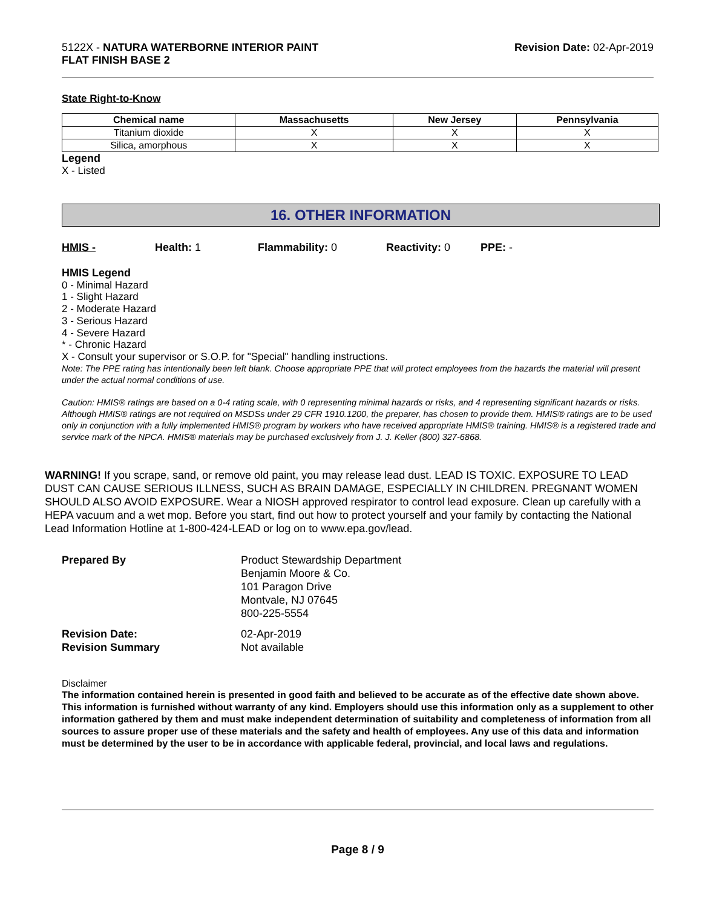5122X - NATURA WATERBORNE INTERIOR PAINT
FLAT FINISH BASE 2
Revision Date: 02-Apr-2019
State Right-to-Know
| Chemical name | Massachusetts | New Jersey | Pennsylvania |
| --- | --- | --- | --- |
| Titanium dioxide | X | X | X |
| Silica, amorphous | X | X | X |
Legend
X - Listed
16. OTHER INFORMATION
HMIS - Health: 1 Flammability: 0 Reactivity: 0 PPE: -
HMIS Legend
0 - Minimal Hazard
1 - Slight Hazard
2 - Moderate Hazard
3 - Serious Hazard
4 - Severe Hazard
* - Chronic Hazard
X - Consult your supervisor or S.O.P. for "Special" handling instructions.
Note: The PPE rating has intentionally been left blank. Choose appropriate PPE that will protect employees from the hazards the material will present under the actual normal conditions of use.
Caution: HMIS® ratings are based on a 0-4 rating scale, with 0 representing minimal hazards or risks, and 4 representing significant hazards or risks. Although HMIS® ratings are not required on MSDSs under 29 CFR 1910.1200, the preparer, has chosen to provide them. HMIS® ratings are to be used only in conjunction with a fully implemented HMIS® program by workers who have received appropriate HMIS® training. HMIS® is a registered trade and service mark of the NPCA. HMIS® materials may be purchased exclusively from J. J. Keller (800) 327-6868.
WARNING! If you scrape, sand, or remove old paint, you may release lead dust. LEAD IS TOXIC. EXPOSURE TO LEAD DUST CAN CAUSE SERIOUS ILLNESS, SUCH AS BRAIN DAMAGE, ESPECIALLY IN CHILDREN. PREGNANT WOMEN SHOULD ALSO AVOID EXPOSURE. Wear a NIOSH approved respirator to control lead exposure. Clean up carefully with a HEPA vacuum and a wet mop. Before you start, find out how to protect yourself and your family by contacting the National Lead Information Hotline at 1-800-424-LEAD or log on to www.epa.gov/lead.
Prepared By Product Stewardship Department
Benjamin Moore & Co.
101 Paragon Drive
Montvale, NJ 07645
800-225-5554
Revision Date:
Revision Summary
02-Apr-2019
Not available
Disclaimer
The information contained herein is presented in good faith and believed to be accurate as of the effective date shown above. This information is furnished without warranty of any kind. Employers should use this information only as a supplement to other information gathered by them and must make independent determination of suitability and completeness of information from all sources to assure proper use of these materials and the safety and health of employees. Any use of this data and information must be determined by the user to be in accordance with applicable federal, provincial, and local laws and regulations.
Page 8 / 9